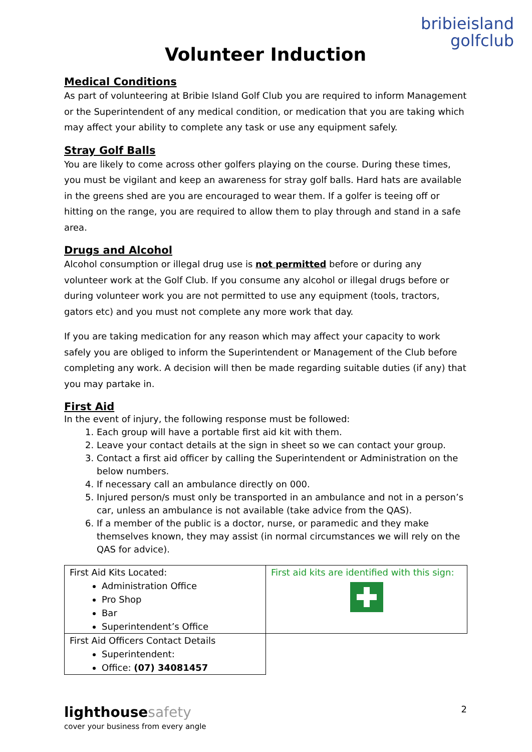bribieisland
golfclub
Volunteer Induction
Medical Conditions
As part of volunteering at Bribie Island Golf Club you are required to inform Management or the Superintendent of any medical condition, or medication that you are taking which may affect your ability to complete any task or use any equipment safely.
Stray Golf Balls
You are likely to come across other golfers playing on the course. During these times, you must be vigilant and keep an awareness for stray golf balls. Hard hats are available in the greens shed are you are encouraged to wear them. If a golfer is teeing off or hitting on the range, you are required to allow them to play through and stand in a safe area.
Drugs and Alcohol
Alcohol consumption or illegal drug use is not permitted before or during any volunteer work at the Golf Club. If you consume any alcohol or illegal drugs before or during volunteer work you are not permitted to use any equipment (tools, tractors, gators etc) and you must not complete any more work that day.
If you are taking medication for any reason which may affect your capacity to work safely you are obliged to inform the Superintendent or Management of the Club before completing any work. A decision will then be made regarding suitable duties (if any) that you may partake in.
First Aid
In the event of injury, the following response must be followed:
1. Each group will have a portable first aid kit with them.
2. Leave your contact details at the sign in sheet so we can contact your group.
3. Contact a first aid officer by calling the Superintendent or Administration on the below numbers.
4. If necessary call an ambulance directly on 000.
5. Injured person/s must only be transported in an ambulance and not in a person’s car, unless an ambulance is not available (take advice from the QAS).
6. If a member of the public is a doctor, nurse, or paramedic and they make themselves known, they may assist (in normal circumstances we will rely on the QAS for advice).
| First Aid Kits Located: Administration Office Pro Shop Bar Superintendent’s Office | First aid kits are identified with this sign: |
| First Aid Officers Contact Details Superintendent: Office: (07) 34081457 | |
lighthouse safety
cover your business from every angle
2